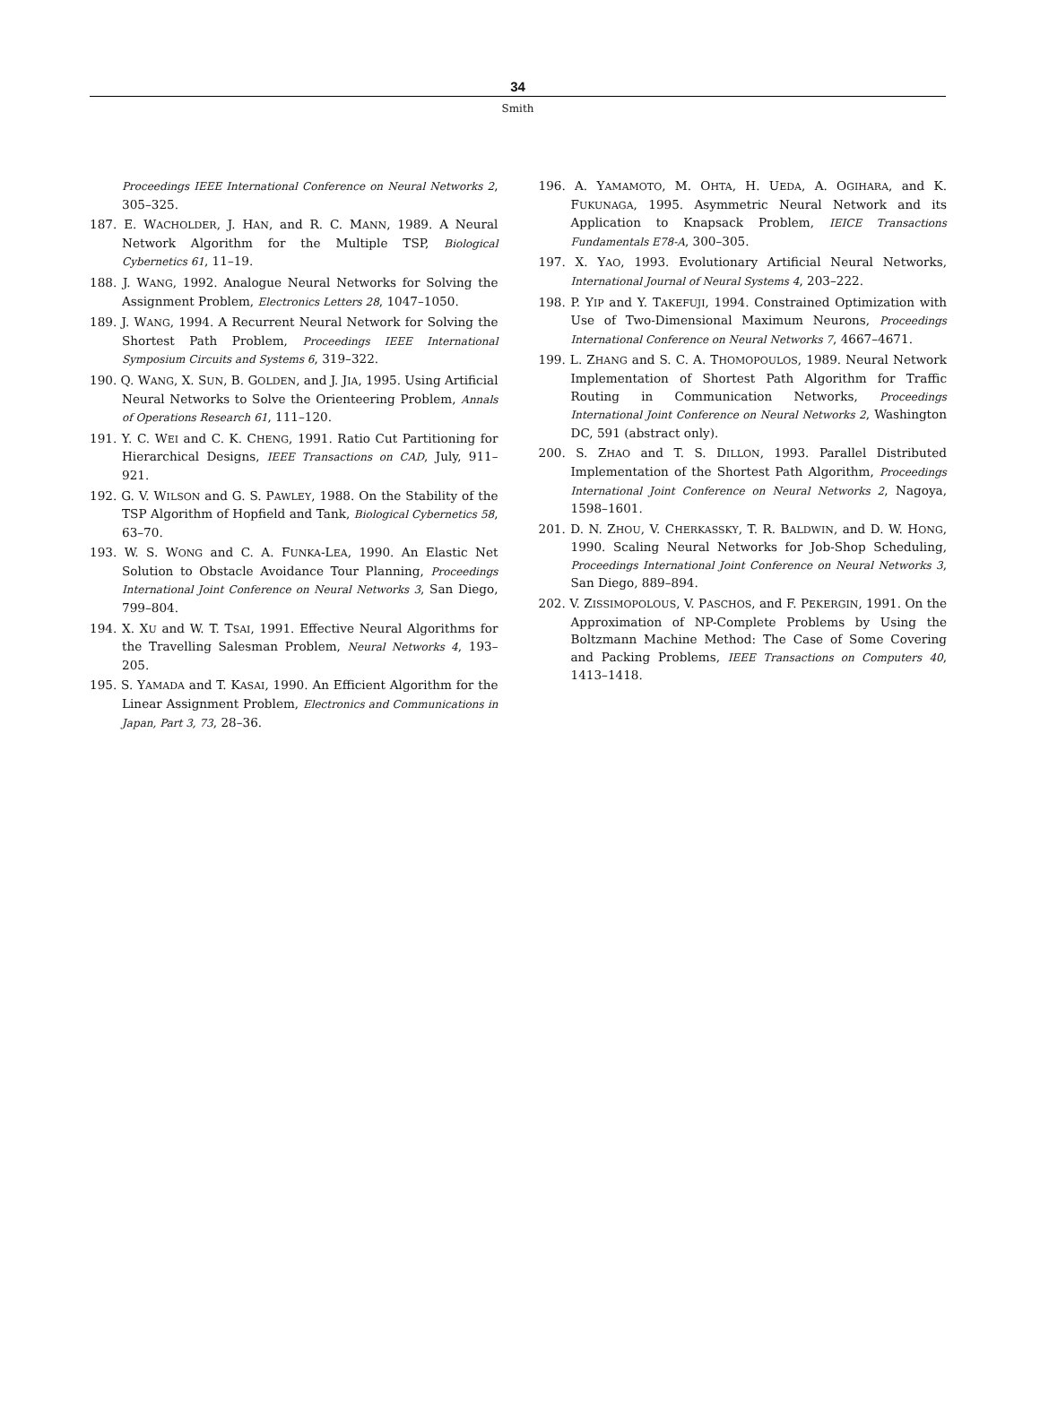34
Smith
Proceedings IEEE International Conference on Neural Networks 2, 305–325.
187. E. WACHOLDER, J. HAN, and R. C. MANN, 1989. A Neural Network Algorithm for the Multiple TSP, Biological Cybernetics 61, 11–19.
188. J. WANG, 1992. Analogue Neural Networks for Solving the Assignment Problem, Electronics Letters 28, 1047–1050.
189. J. WANG, 1994. A Recurrent Neural Network for Solving the Shortest Path Problem, Proceedings IEEE International Symposium Circuits and Systems 6, 319–322.
190. Q. WANG, X. SUN, B. GOLDEN, and J. JIA, 1995. Using Artificial Neural Networks to Solve the Orienteering Problem, Annals of Operations Research 61, 111–120.
191. Y. C. WEI and C. K. CHENG, 1991. Ratio Cut Partitioning for Hierarchical Designs, IEEE Transactions on CAD, July, 911–921.
192. G. V. WILSON and G. S. PAWLEY, 1988. On the Stability of the TSP Algorithm of Hopfield and Tank, Biological Cybernetics 58, 63–70.
193. W. S. WONG and C. A. FUNKA-LEA, 1990. An Elastic Net Solution to Obstacle Avoidance Tour Planning, Proceedings International Joint Conference on Neural Networks 3, San Diego, 799–804.
194. X. XU and W. T. TSAI, 1991. Effective Neural Algorithms for the Travelling Salesman Problem, Neural Networks 4, 193–205.
195. S. YAMADA and T. KASAI, 1990. An Efficient Algorithm for the Linear Assignment Problem, Electronics and Communications in Japan, Part 3, 73, 28–36.
196. A. YAMAMOTO, M. OHTA, H. UEDA, A. OGIHARA, and K. FUKUNAGA, 1995. Asymmetric Neural Network and its Application to Knapsack Problem, IEICE Transactions Fundamentals E78-A, 300–305.
197. X. YAO, 1993. Evolutionary Artificial Neural Networks, International Journal of Neural Systems 4, 203–222.
198. P. YIP and Y. TAKEFUJI, 1994. Constrained Optimization with Use of Two-Dimensional Maximum Neurons, Proceedings International Conference on Neural Networks 7, 4667–4671.
199. L. ZHANG and S. C. A. THOMOPOULOS, 1989. Neural Network Implementation of Shortest Path Algorithm for Traffic Routing in Communication Networks, Proceedings International Joint Conference on Neural Networks 2, Washington DC, 591 (abstract only).
200. S. ZHAO and T. S. DILLON, 1993. Parallel Distributed Implementation of the Shortest Path Algorithm, Proceedings International Joint Conference on Neural Networks 2, Nagoya, 1598–1601.
201. D. N. ZHOU, V. CHERKASSKY, T. R. BALDWIN, and D. W. HONG, 1990. Scaling Neural Networks for Job-Shop Scheduling, Proceedings International Joint Conference on Neural Networks 3, San Diego, 889–894.
202. V. ZISSIMOPOLOUS, V. PASCHOS, and F. PEKERGIN, 1991. On the Approximation of NP-Complete Problems by Using the Boltzmann Machine Method: The Case of Some Covering and Packing Problems, IEEE Transactions on Computers 40, 1413–1418.